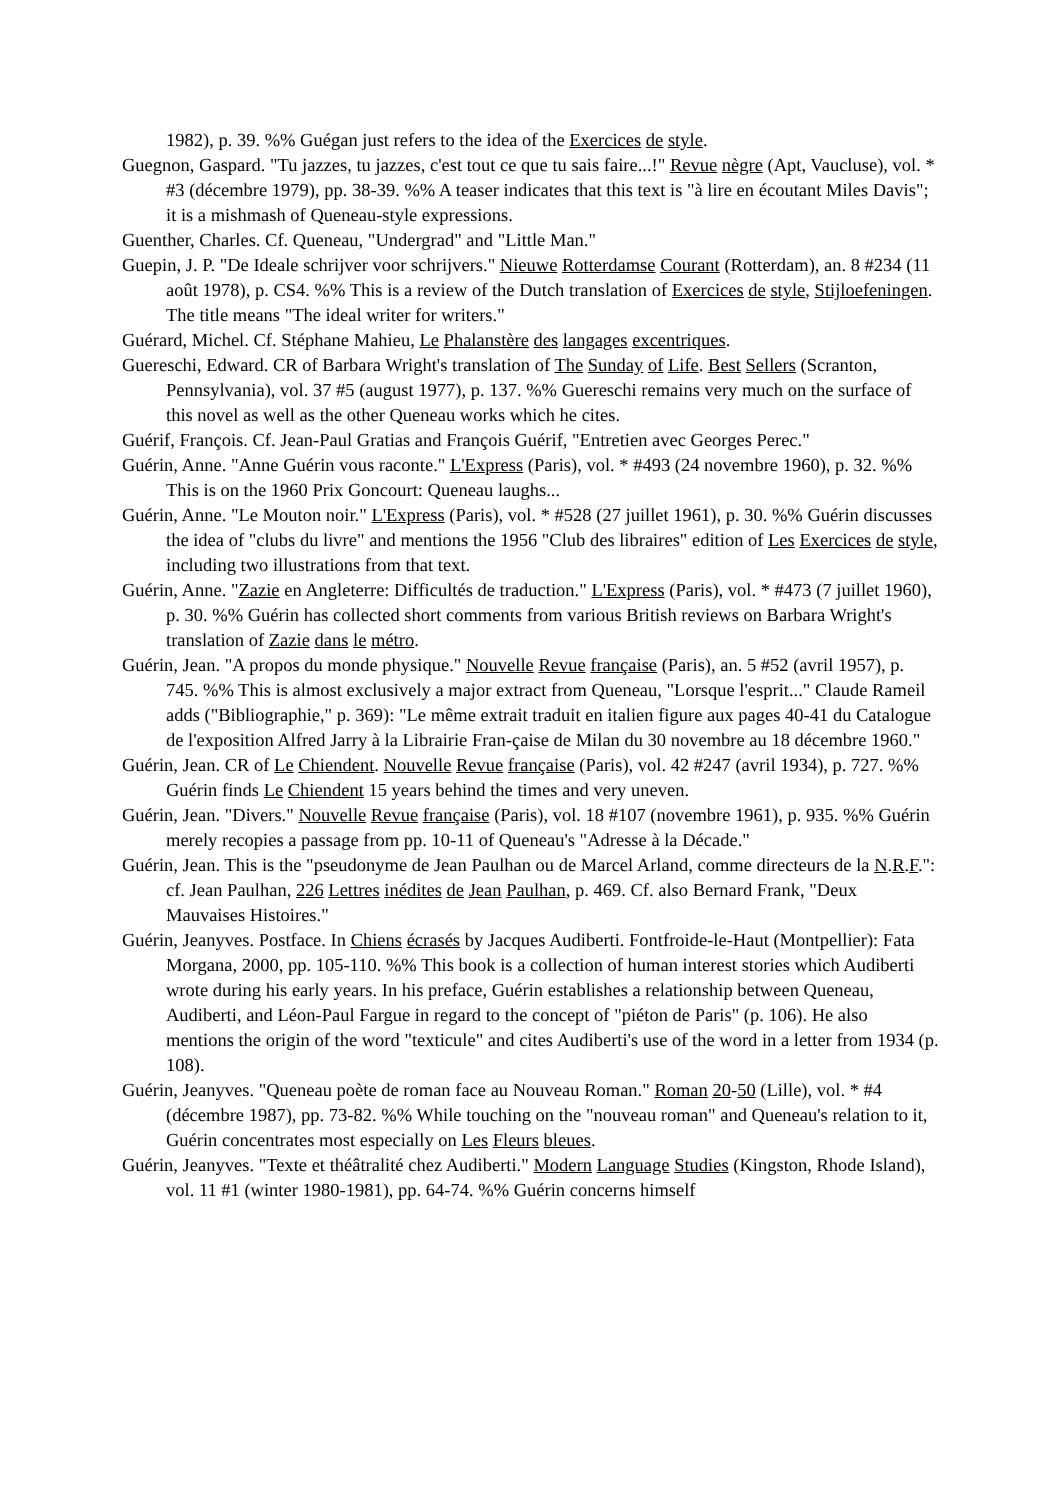1982), p. 39. %% Guégan just refers to the idea of the Exercices de style.
Guegnon, Gaspard. "Tu jazzes, tu jazzes, c'est tout ce que tu sais faire...!" Revue nègre (Apt, Vaucluse), vol. * #3 (décembre 1979), pp. 38-39. %% A teaser indicates that this text is "à lire en écoutant Miles Davis"; it is a mishmash of Queneau-style expressions.
Guenther, Charles. Cf. Queneau, "Undergrad" and "Little Man."
Guepin, J. P. "De Ideale schrijver voor schrijvers." Nieuwe Rotterdamse Courant (Rotterdam), an. 8 #234 (11 août 1978), p. CS4. %% This is a review of the Dutch translation of Exercices de style, Stijloefeningen. The title means "The ideal writer for writers."
Guérard, Michel. Cf. Stéphane Mahieu, Le Phalanstère des langages excentriques.
Guereschi, Edward. CR of Barbara Wright's translation of The Sunday of Life. Best Sellers (Scranton, Pennsylvania), vol. 37 #5 (august 1977), p. 137. %% Guereschi remains very much on the surface of this novel as well as the other Queneau works which he cites.
Guérif, François. Cf. Jean-Paul Gratias and François Guérif, "Entretien avec Georges Perec."
Guérin, Anne. "Anne Guérin vous raconte." L'Express (Paris), vol. * #493 (24 novembre 1960), p. 32. %% This is on the 1960 Prix Goncourt: Queneau laughs...
Guérin, Anne. "Le Mouton noir." L'Express (Paris), vol. * #528 (27 juillet 1961), p. 30. %% Guérin discusses the idea of "clubs du livre" and mentions the 1956 "Club des libraires" edition of Les Exercices de style, including two illustrations from that text.
Guérin, Anne. "Zazie en Angleterre: Difficultés de traduction." L'Express (Paris), vol. * #473 (7 juillet 1960), p. 30. %% Guérin has collected short comments from various British reviews on Barbara Wright's translation of Zazie dans le métro.
Guérin, Jean. "A propos du monde physique." Nouvelle Revue française (Paris), an. 5 #52 (avril 1957), p. 745. %% This is almost exclusively a major extract from Queneau, "Lorsque l'esprit..." Claude Rameil adds ("Bibliographie," p. 369): "Le même extrait traduit en italien figure aux pages 40-41 du Catalogue de l'exposition Alfred Jarry à la Librairie Fran-çaise de Milan du 30 novembre au 18 décembre 1960."
Guérin, Jean. CR of Le Chiendent. Nouvelle Revue française (Paris), vol. 42 #247 (avril 1934), p. 727. %% Guérin finds Le Chiendent 15 years behind the times and very uneven.
Guérin, Jean. "Divers." Nouvelle Revue française (Paris), vol. 18 #107 (novembre 1961), p. 935. %% Guérin merely recopies a passage from pp. 10-11 of Queneau's "Adresse à la Décade."
Guérin, Jean. This is the "pseudonyme de Jean Paulhan ou de Marcel Arland, comme directeurs de la N.R.F.": cf. Jean Paulhan, 226 Lettres inédites de Jean Paulhan, p. 469. Cf. also Bernard Frank, "Deux Mauvaises Histoires."
Guérin, Jeanyves. Postface. In Chiens écrasés by Jacques Audiberti. Fontfroide-le-Haut (Montpellier): Fata Morgana, 2000, pp. 105-110. %% This book is a collection of human interest stories which Audiberti wrote during his early years. In his preface, Guérin establishes a relationship between Queneau, Audiberti, and Léon-Paul Fargue in regard to the concept of "piéton de Paris" (p. 106). He also mentions the origin of the word "texticule" and cites Audiberti's use of the word in a letter from 1934 (p. 108).
Guérin, Jeanyves. "Queneau poète de roman face au Nouveau Roman." Roman 20-50 (Lille), vol. * #4 (décembre 1987), pp. 73-82. %% While touching on the "nouveau roman" and Queneau's relation to it, Guérin concentrates most especially on Les Fleurs bleues.
Guérin, Jeanyves. "Texte et théâtralité chez Audiberti." Modern Language Studies (Kingston, Rhode Island), vol. 11 #1 (winter 1980-1981), pp. 64-74. %% Guérin concerns himself